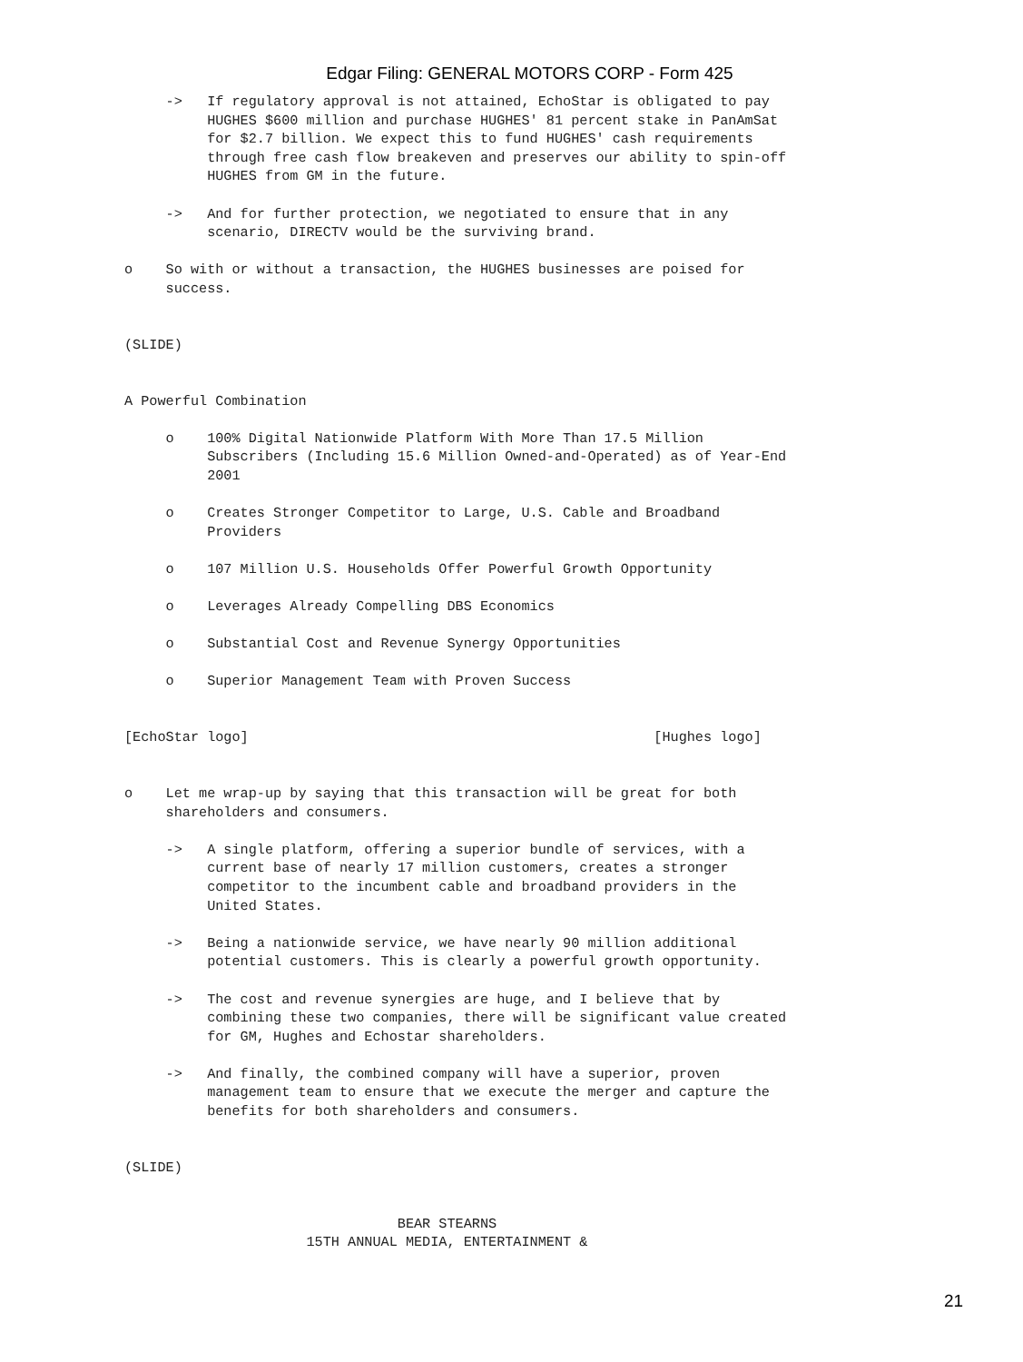Edgar Filing: GENERAL MOTORS CORP - Form 425
     ->   If regulatory approval is not attained, EchoStar is obligated to pay
          HUGHES $600 million and purchase HUGHES' 81 percent stake in PanAmSat
          for $2.7 billion. We expect this to fund HUGHES' cash requirements
          through free cash flow breakeven and preserves our ability to spin-off
          HUGHES from GM in the future.

     ->   And for further protection, we negotiated to ensure that in any
          scenario, DIRECTV would be the surviving brand.

o    So with or without a transaction, the HUGHES businesses are poised for
     success.


(SLIDE)


A Powerful Combination

     o    100% Digital Nationwide Platform With More Than 17.5 Million
          Subscribers (Including 15.6 Million Owned-and-Operated) as of Year-End
          2001

     o    Creates Stronger Competitor to Large, U.S. Cable and Broadband
          Providers

     o    107 Million U.S. Households Offer Powerful Growth Opportunity

     o    Leverages Already Compelling DBS Economics

     o    Substantial Cost and Revenue Synergy Opportunities

     o    Superior Management Team with Proven Success


[EchoStar logo]                                                 [Hughes logo]


o    Let me wrap-up by saying that this transaction will be great for both
     shareholders and consumers.

     ->   A single platform, offering a superior bundle of services, with a
          current base of nearly 17 million customers, creates a stronger
          competitor to the incumbent cable and broadband providers in the
          United States.

     ->   Being a nationwide service, we have nearly 90 million additional
          potential customers. This is clearly a powerful growth opportunity.

     ->   The cost and revenue synergies are huge, and I believe that by
          combining these two companies, there will be significant value created
          for GM, Hughes and Echostar shareholders.

     ->   And finally, the combined company will have a superior, proven
          management team to ensure that we execute the merger and capture the
          benefits for both shareholders and consumers.


(SLIDE)


                                 BEAR STEARNS
                      15TH ANNUAL MEDIA, ENTERTAINMENT &
21